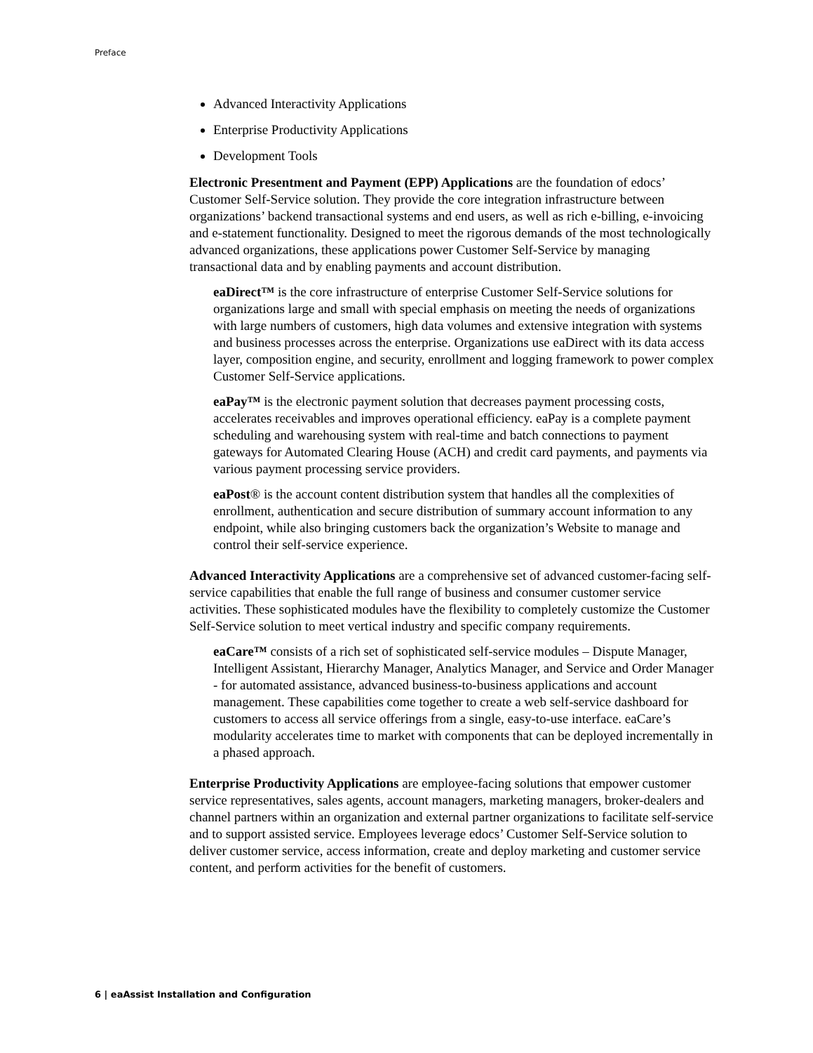Preface
Advanced Interactivity Applications
Enterprise Productivity Applications
Development Tools
Electronic Presentment and Payment (EPP) Applications are the foundation of edocs’ Customer Self-Service solution. They provide the core integration infrastructure between organizations’ backend transactional systems and end users, as well as rich e-billing, e-invoicing and e-statement functionality. Designed to meet the rigorous demands of the most technologically advanced organizations, these applications power Customer Self-Service by managing transactional data and by enabling payments and account distribution.
eaDirect™ is the core infrastructure of enterprise Customer Self-Service solutions for organizations large and small with special emphasis on meeting the needs of organizations with large numbers of customers, high data volumes and extensive integration with systems and business processes across the enterprise. Organizations use eaDirect with its data access layer, composition engine, and security, enrollment and logging framework to power complex Customer Self-Service applications.
eaPay™ is the electronic payment solution that decreases payment processing costs, accelerates receivables and improves operational efficiency. eaPay is a complete payment scheduling and warehousing system with real-time and batch connections to payment gateways for Automated Clearing House (ACH) and credit card payments, and payments via various payment processing service providers.
eaPost® is the account content distribution system that handles all the complexities of enrollment, authentication and secure distribution of summary account information to any endpoint, while also bringing customers back the organization’s Website to manage and control their self-service experience.
Advanced Interactivity Applications are a comprehensive set of advanced customer-facing self-service capabilities that enable the full range of business and consumer customer service activities. These sophisticated modules have the flexibility to completely customize the Customer Self-Service solution to meet vertical industry and specific company requirements.
eaCare™ consists of a rich set of sophisticated self-service modules – Dispute Manager, Intelligent Assistant, Hierarchy Manager, Analytics Manager, and Service and Order Manager - for automated assistance, advanced business-to-business applications and account management. These capabilities come together to create a web self-service dashboard for customers to access all service offerings from a single, easy-to-use interface. eaCare’s modularity accelerates time to market with components that can be deployed incrementally in a phased approach.
Enterprise Productivity Applications are employee-facing solutions that empower customer service representatives, sales agents, account managers, marketing managers, broker-dealers and channel partners within an organization and external partner organizations to facilitate self-service and to support assisted service. Employees leverage edocs’ Customer Self-Service solution to deliver customer service, access information, create and deploy marketing and customer service content, and perform activities for the benefit of customers.
6 | eaAssist Installation and Configuration